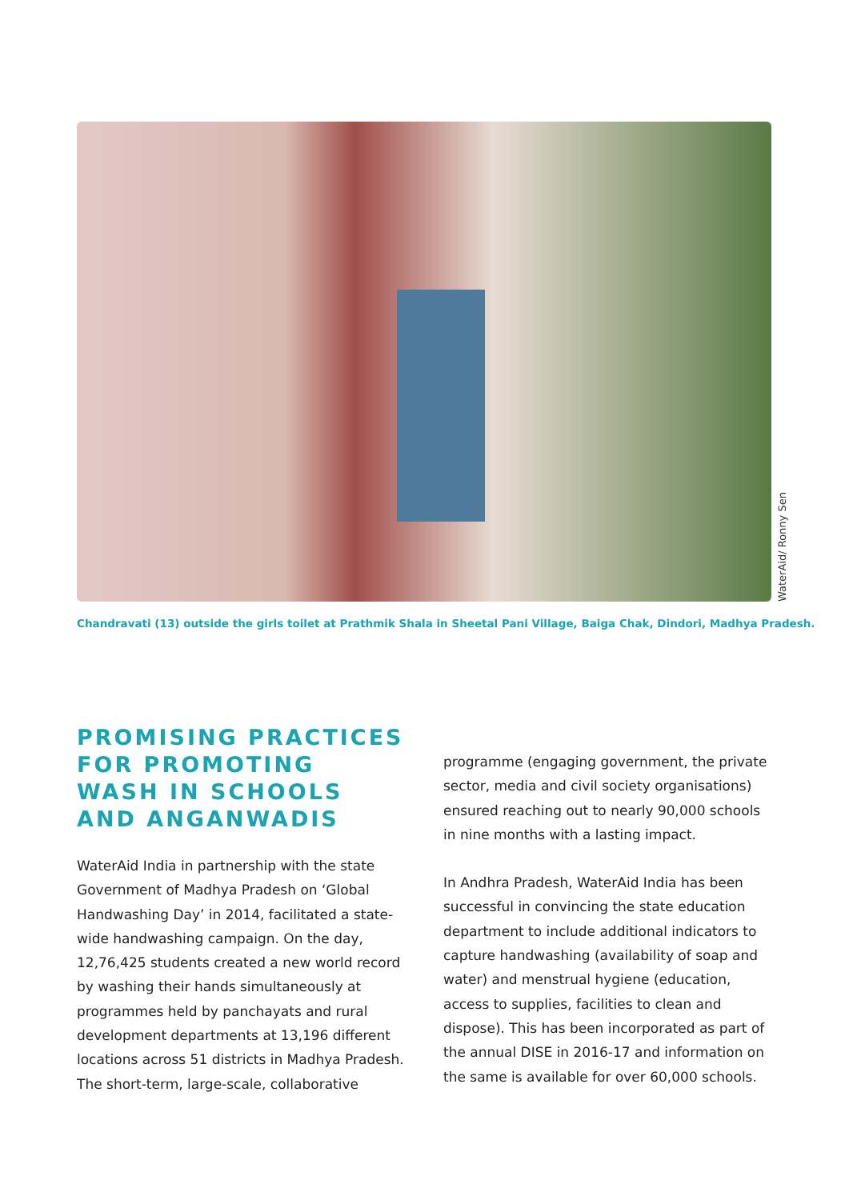WaterAid/ Ronny Sen
Chandravati (13) outside the girls toilet at Prathmik Shala in Sheetal Pani Village, Baiga Chak, Dindori, Madhya Pradesh.
PROMISING PRACTICES FOR PROMOTING WASH IN SCHOOLS AND ANGANWADIS
WaterAid India in partnership with the state Government of Madhya Pradesh on ‘Global Handwashing Day’ in 2014, facilitated a state-wide handwashing campaign. On the day, 12,76,425 students created a new world record by washing their hands simultaneously at programmes held by panchayats and rural development departments at 13,196 different locations across 51 districts in Madhya Pradesh. The short-term, large-scale, collaborative
programme (engaging government, the private sector, media and civil society organisations) ensured reaching out to nearly 90,000 schools in nine months with a lasting impact.
In Andhra Pradesh, WaterAid India has been successful in convincing the state education department to include additional indicators to capture handwashing (availability of soap and water) and menstrual hygiene (education, access to supplies, facilities to clean and dispose). This has been incorporated as part of the annual DISE in 2016-17 and information on the same is available for over 60,000 schools.